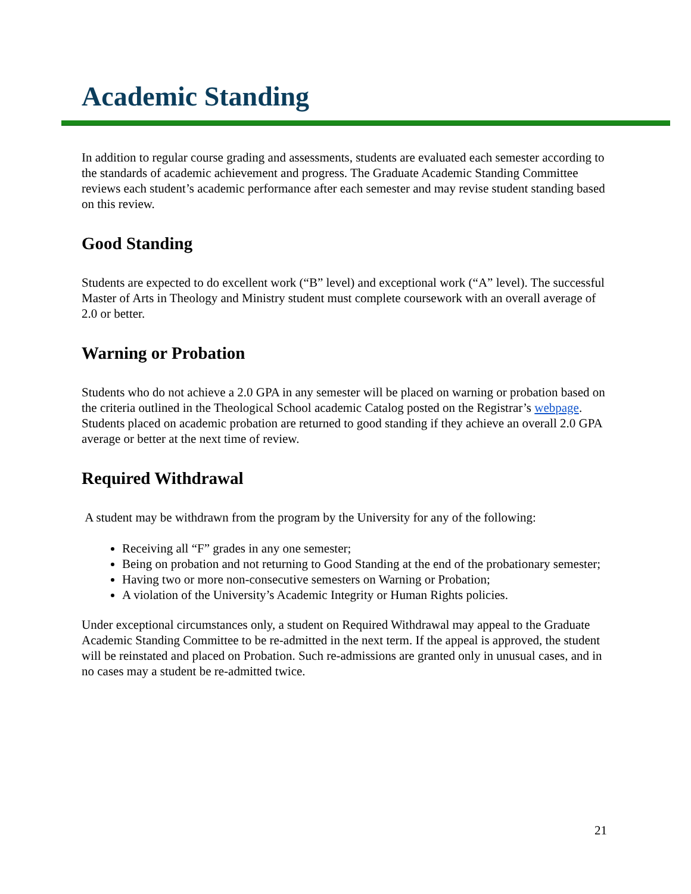Academic Standing
In addition to regular course grading and assessments, students are evaluated each semester according to the standards of academic achievement and progress. The Graduate Academic Standing Committee reviews each student’s academic performance after each semester and may revise student standing based on this review.
Good Standing
Students are expected to do excellent work (“B” level) and exceptional work (“A” level). The successful Master of Arts in Theology and Ministry student must complete coursework with an overall average of 2.0 or better.
Warning or Probation
Students who do not achieve a 2.0 GPA in any semester will be placed on warning or probation based on the criteria outlined in the Theological School academic Catalog posted on the Registrar’s webpage. Students placed on academic probation are returned to good standing if they achieve an overall 2.0 GPA average or better at the next time of review.
Required Withdrawal
A student may be withdrawn from the program by the University for any of the following:
Receiving all “F” grades in any one semester;
Being on probation and not returning to Good Standing at the end of the probationary semester;
Having two or more non-consecutive semesters on Warning or Probation;
A violation of the University’s Academic Integrity or Human Rights policies.
Under exceptional circumstances only, a student on Required Withdrawal may appeal to the Graduate Academic Standing Committee to be re-admitted in the next term. If the appeal is approved, the student will be reinstated and placed on Probation. Such re-admissions are granted only in unusual cases, and in no cases may a student be re-admitted twice.
21